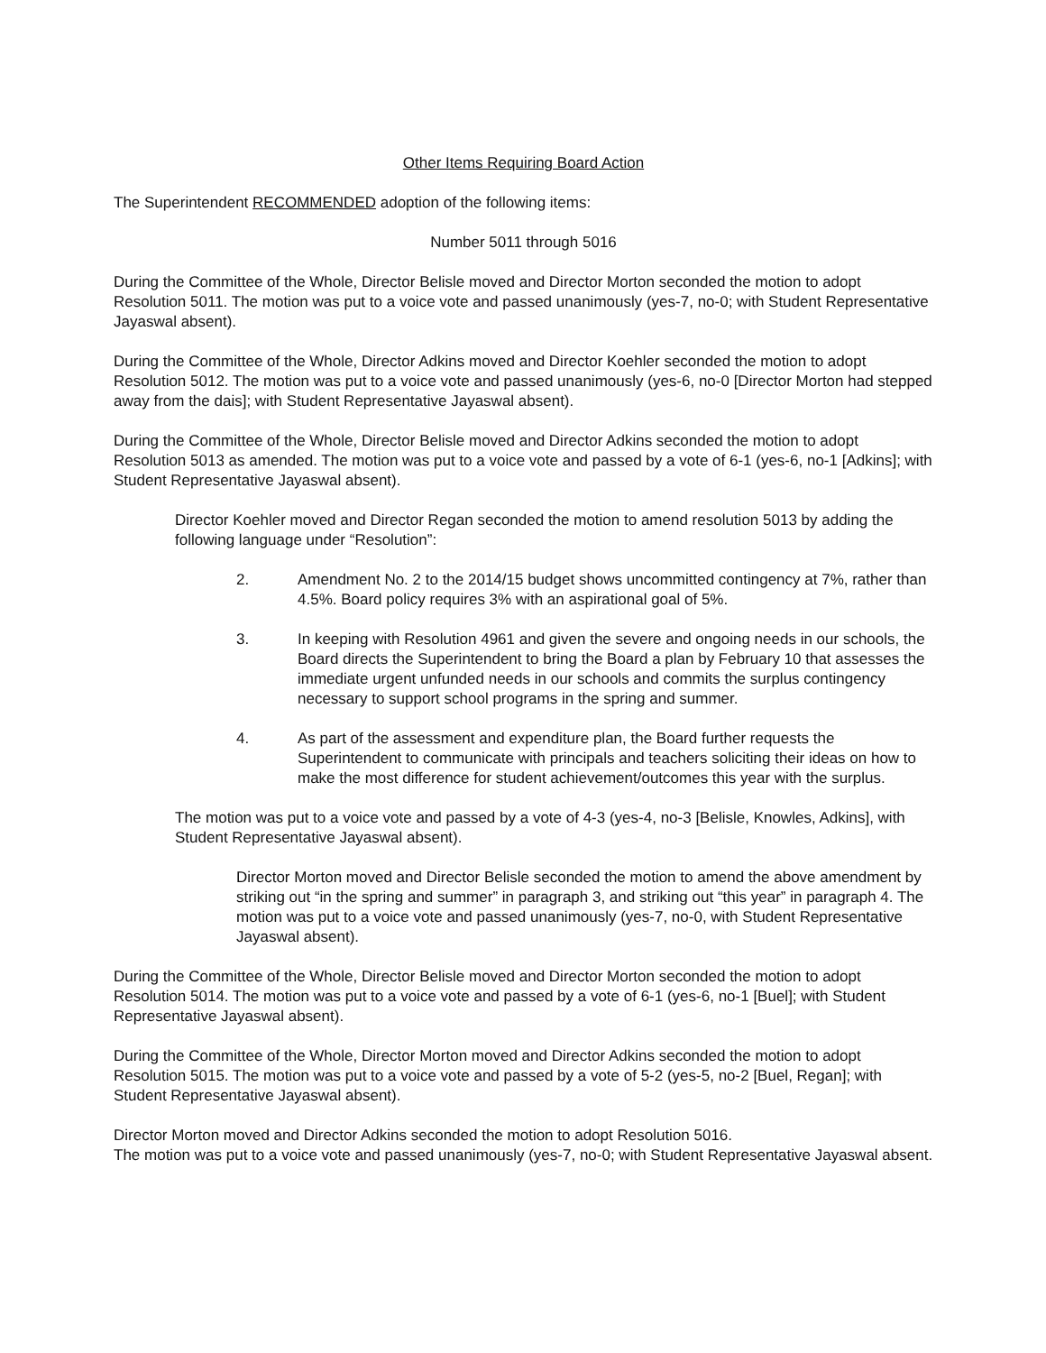Other Items Requiring Board Action
The Superintendent RECOMMENDED adoption of the following items:
Number 5011 through 5016
During the Committee of the Whole, Director Belisle moved and Director Morton seconded the motion to adopt Resolution 5011. The motion was put to a voice vote and passed unanimously (yes-7, no-0; with Student Representative Jayaswal absent).
During the Committee of the Whole, Director Adkins moved and Director Koehler seconded the motion to adopt Resolution 5012. The motion was put to a voice vote and passed unanimously (yes-6, no-0 [Director Morton had stepped away from the dais]; with Student Representative Jayaswal absent).
During the Committee of the Whole, Director Belisle moved and Director Adkins seconded the motion to adopt Resolution 5013 as amended. The motion was put to a voice vote and passed by a vote of 6-1 (yes-6, no-1 [Adkins]; with Student Representative Jayaswal absent).
Director Koehler moved and Director Regan seconded the motion to amend resolution 5013 by adding the following language under “Resolution”:
2. Amendment No. 2 to the 2014/15 budget shows uncommitted contingency at 7%, rather than 4.5%. Board policy requires 3% with an aspirational goal of 5%.
3. In keeping with Resolution 4961 and given the severe and ongoing needs in our schools, the Board directs the Superintendent to bring the Board a plan by February 10 that assesses the immediate urgent unfunded needs in our schools and commits the surplus contingency necessary to support school programs in the spring and summer.
4. As part of the assessment and expenditure plan, the Board further requests the Superintendent to communicate with principals and teachers soliciting their ideas on how to make the most difference for student achievement/outcomes this year with the surplus.
The motion was put to a voice vote and passed by a vote of 4-3 (yes-4, no-3 [Belisle, Knowles, Adkins], with Student Representative Jayaswal absent).
Director Morton moved and Director Belisle seconded the motion to amend the above amendment by striking out “in the spring and summer” in paragraph 3, and striking out “this year” in paragraph 4. The motion was put to a voice vote and passed unanimously (yes-7, no-0, with Student Representative Jayaswal absent).
During the Committee of the Whole, Director Belisle moved and Director Morton seconded the motion to adopt Resolution 5014. The motion was put to a voice vote and passed by a vote of 6-1 (yes-6, no-1 [Buel]; with Student Representative Jayaswal absent).
During the Committee of the Whole, Director Morton moved and Director Adkins seconded the motion to adopt Resolution 5015. The motion was put to a voice vote and passed by a vote of 5-2 (yes-5, no-2 [Buel, Regan]; with Student Representative Jayaswal absent).
Director Morton moved and Director Adkins seconded the motion to adopt Resolution 5016.
The motion was put to a voice vote and passed unanimously (yes-7, no-0; with Student Representative Jayaswal absent.